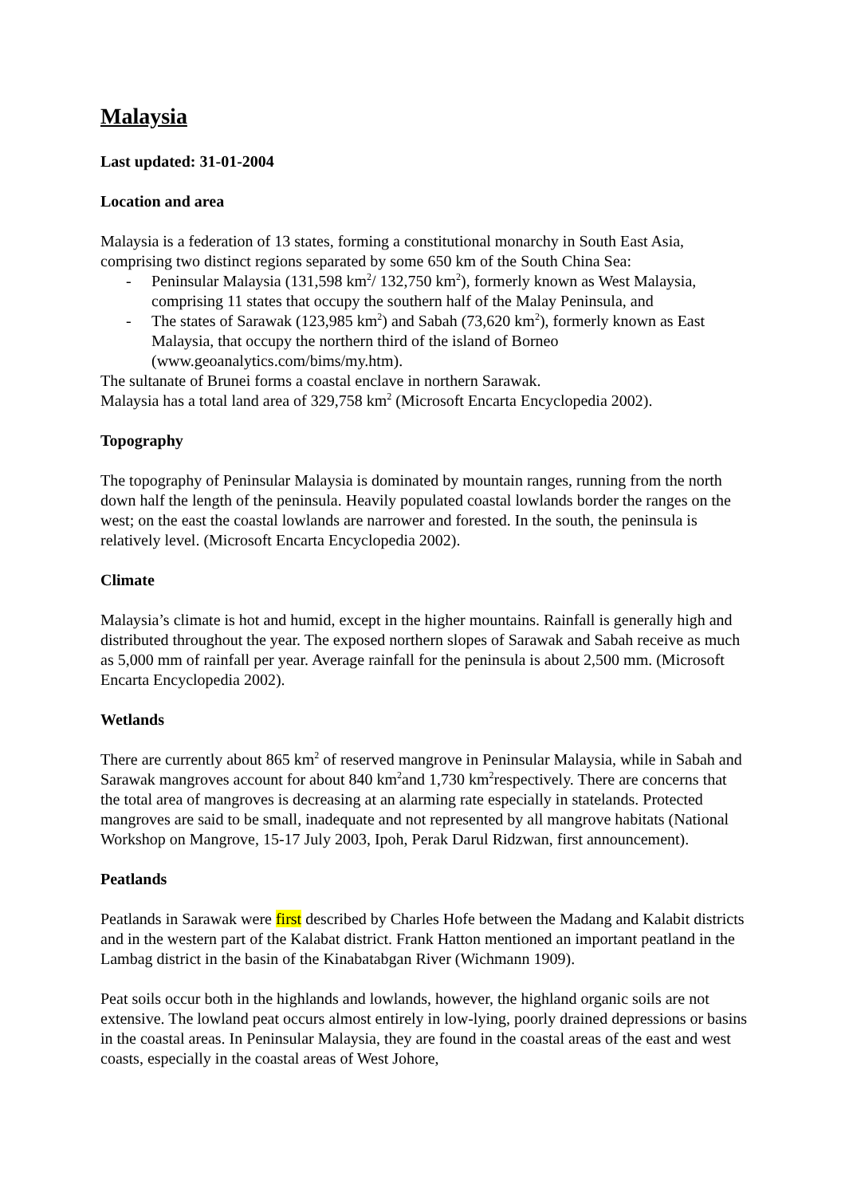Malaysia
Last updated: 31-01-2004
Location and area
Malaysia is a federation of 13 states, forming a constitutional monarchy in South East Asia, comprising two distinct regions separated by some 650 km of the South China Sea:
- Peninsular Malaysia (131,598 km<sup>2</sup>/ 132,750 km<sup>2</sup>), formerly known as West Malaysia, comprising 11 states that occupy the southern half of the Malay Peninsula, and
- The states of Sarawak (123,985 km<sup>2</sup>) and Sabah (73,620 km<sup>2</sup>), formerly known as East Malaysia, that occupy the northern third of the island of Borneo (www.geoanalytics.com/bims/my.htm).
The sultanate of Brunei forms a coastal enclave in northern Sarawak.
Malaysia has a total land area of 329,758 km<sup>2</sup> (Microsoft Encarta Encyclopedia 2002).
Topography
The topography of Peninsular Malaysia is dominated by mountain ranges, running from the north down half the length of the peninsula. Heavily populated coastal lowlands border the ranges on the west; on the east the coastal lowlands are narrower and forested. In the south, the peninsula is relatively level. (Microsoft Encarta Encyclopedia 2002).
Climate
Malaysia’s climate is hot and humid, except in the higher mountains. Rainfall is generally high and distributed throughout the year. The exposed northern slopes of Sarawak and Sabah receive as much as 5,000 mm of rainfall per year. Average rainfall for the peninsula is about 2,500 mm. (Microsoft Encarta Encyclopedia 2002).
Wetlands
There are currently about 865 km<sup>2</sup> of reserved mangrove in Peninsular Malaysia, while in Sabah and Sarawak mangroves account for about 840 km<sup>2</sup>and 1,730 km<sup>2</sup>respectively. There are concerns that the total area of mangroves is decreasing at an alarming rate especially in statelands. Protected mangroves are said to be small, inadequate and not represented by all mangrove habitats (National Workshop on Mangrove, 15-17 July 2003, Ipoh, Perak Darul Ridzwan, first announcement).
Peatlands
Peatlands in Sarawak were first described by Charles Hofe between the Madang and Kalabit districts and in the western part of the Kalabat district. Frank Hatton mentioned an important peatland in the Lambag district in the basin of the Kinabatabgan River (Wichmann 1909).
Peat soils occur both in the highlands and lowlands, however, the highland organic soils are not extensive. The lowland peat occurs almost entirely in low-lying, poorly drained depressions or basins in the coastal areas. In Peninsular Malaysia, they are found in the coastal areas of the east and west coasts, especially in the coastal areas of West Johore,